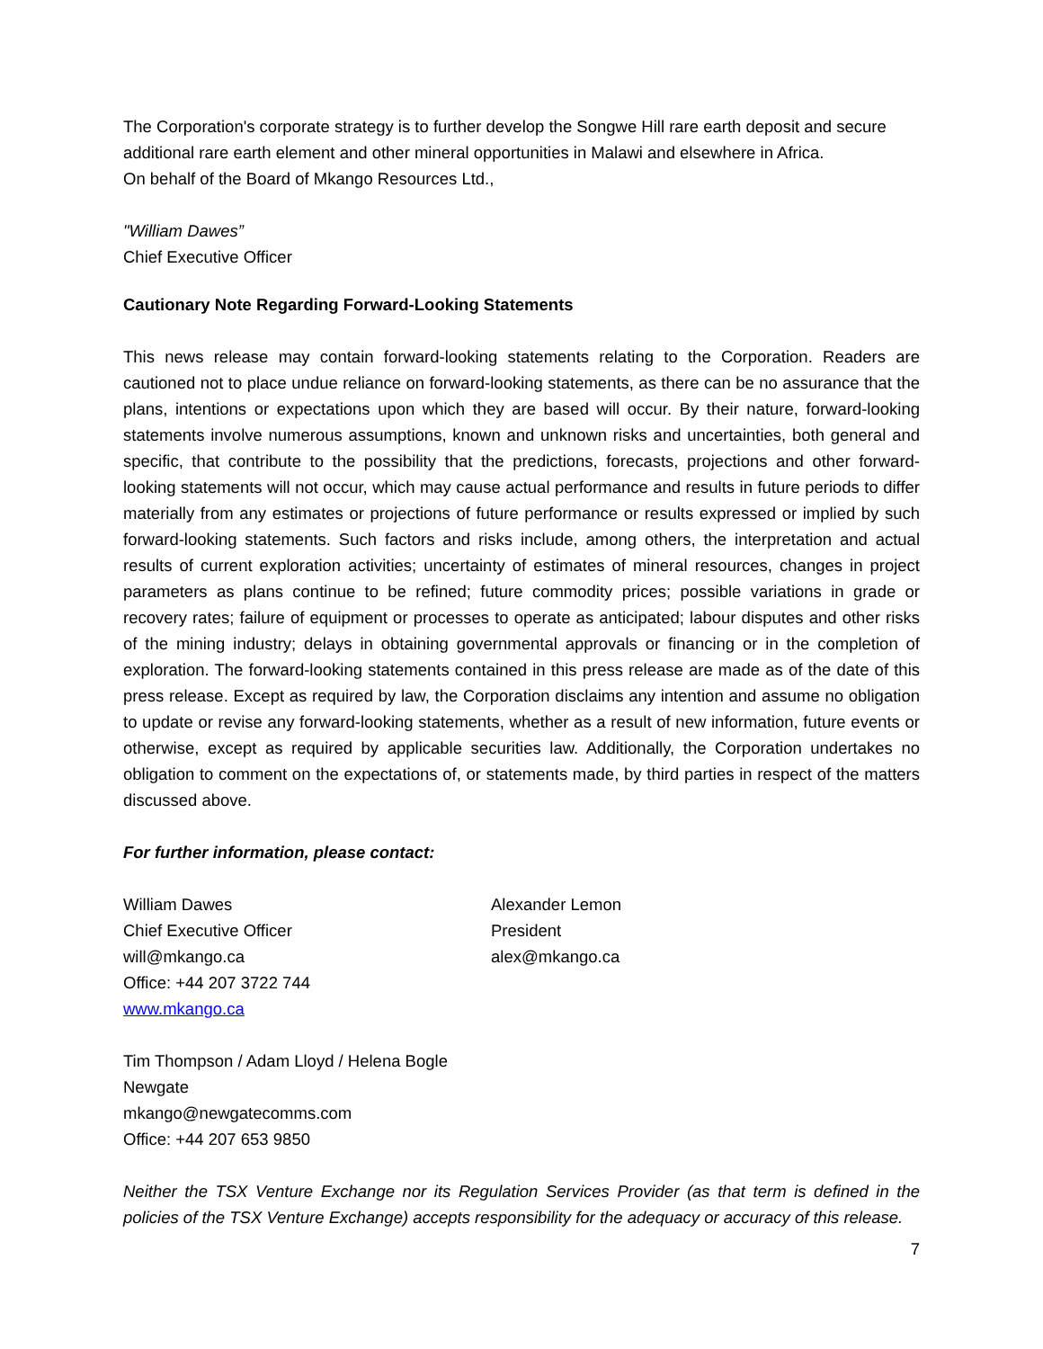The Corporation's corporate strategy is to further develop the Songwe Hill rare earth deposit and secure additional rare earth element and other mineral opportunities in Malawi and elsewhere in Africa.
On behalf of the Board of Mkango Resources Ltd.,
"William Dawes”
Chief Executive Officer
Cautionary Note Regarding Forward-Looking Statements
This news release may contain forward-looking statements relating to the Corporation. Readers are cautioned not to place undue reliance on forward-looking statements, as there can be no assurance that the plans, intentions or expectations upon which they are based will occur. By their nature, forward-looking statements involve numerous assumptions, known and unknown risks and uncertainties, both general and specific, that contribute to the possibility that the predictions, forecasts, projections and other forward-looking statements will not occur, which may cause actual performance and results in future periods to differ materially from any estimates or projections of future performance or results expressed or implied by such forward-looking statements. Such factors and risks include, among others, the interpretation and actual results of current exploration activities; uncertainty of estimates of mineral resources, changes in project parameters as plans continue to be refined; future commodity prices; possible variations in grade or recovery rates; failure of equipment or processes to operate as anticipated; labour disputes and other risks of the mining industry; delays in obtaining governmental approvals or financing or in the completion of exploration. The forward-looking statements contained in this press release are made as of the date of this press release. Except as required by law, the Corporation disclaims any intention and assume no obligation to update or revise any forward-looking statements, whether as a result of new information, future events or otherwise, except as required by applicable securities law. Additionally, the Corporation undertakes no obligation to comment on the expectations of, or statements made, by third parties in respect of the matters discussed above.
For further information, please contact:
William Dawes
Chief Executive Officer
will@mkango.ca
Office: +44 207 3722 744
www.mkango.ca
Alexander Lemon
President
alex@mkango.ca
Tim Thompson / Adam Lloyd / Helena Bogle
Newgate
mkango@newgatecomms.com
Office: +44 207 653 9850
Neither the TSX Venture Exchange nor its Regulation Services Provider (as that term is defined in the policies of the TSX Venture Exchange) accepts responsibility for the adequacy or accuracy of this release.
7